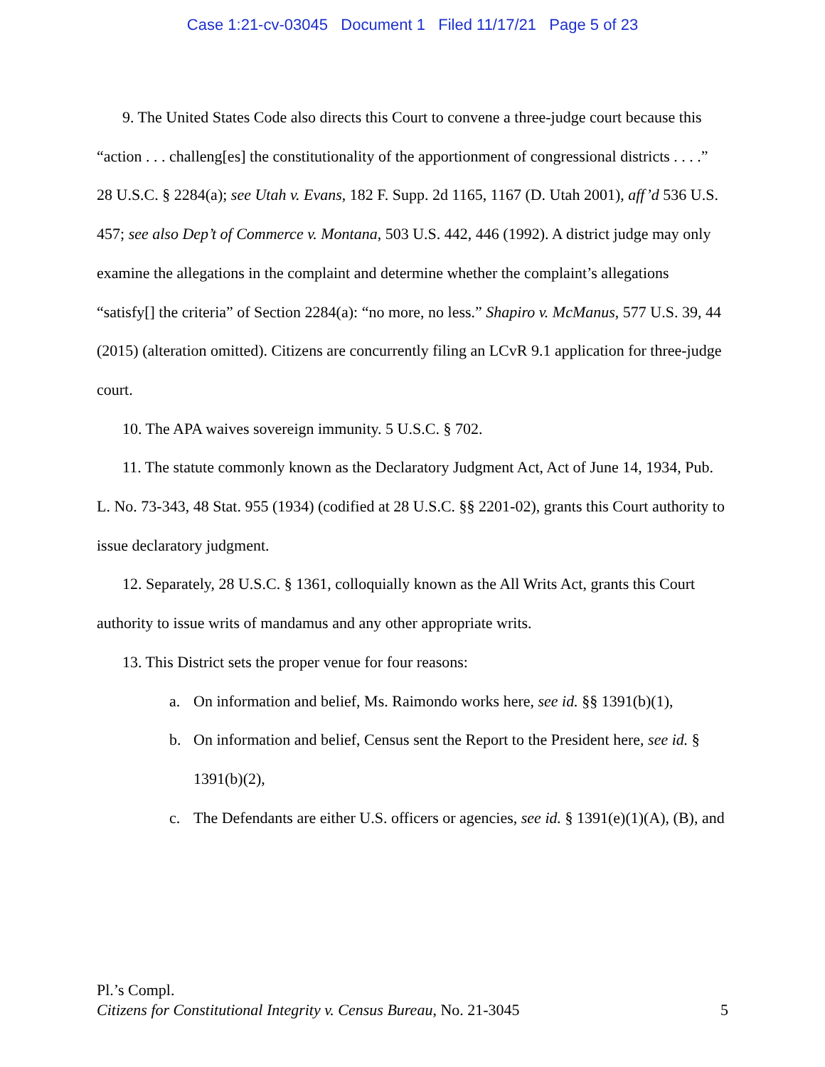Case 1:21-cv-03045 Document 1 Filed 11/17/21 Page 5 of 23
9. The United States Code also directs this Court to convene a three-judge court because this “action . . . challeng[es] the constitutionality of the apportionment of congressional districts . . . .” 28 U.S.C. § 2284(a); see Utah v. Evans, 182 F. Supp. 2d 1165, 1167 (D. Utah 2001), aff’d 536 U.S. 457; see also Dep’t of Commerce v. Montana, 503 U.S. 442, 446 (1992). A district judge may only examine the allegations in the complaint and determine whether the complaint’s allegations “satisfy[] the criteria” of Section 2284(a): “no more, no less.” Shapiro v. McManus, 577 U.S. 39, 44 (2015) (alteration omitted). Citizens are concurrently filing an LCvR 9.1 application for three-judge court.
10. The APA waives sovereign immunity. 5 U.S.C. § 702.
11. The statute commonly known as the Declaratory Judgment Act, Act of June 14, 1934, Pub. L. No. 73-343, 48 Stat. 955 (1934) (codified at 28 U.S.C. §§ 2201-02), grants this Court authority to issue declaratory judgment.
12. Separately, 28 U.S.C. § 1361, colloquially known as the All Writs Act, grants this Court authority to issue writs of mandamus and any other appropriate writs.
13. This District sets the proper venue for four reasons:
a. On information and belief, Ms. Raimondo works here, see id. §§ 1391(b)(1),
b. On information and belief, Census sent the Report to the President here, see id. § 1391(b)(2),
c. The Defendants are either U.S. officers or agencies, see id. § 1391(e)(1)(A), (B), and
Pl.’s Compl.
Citizens for Constitutional Integrity v. Census Bureau, No. 21-3045 5